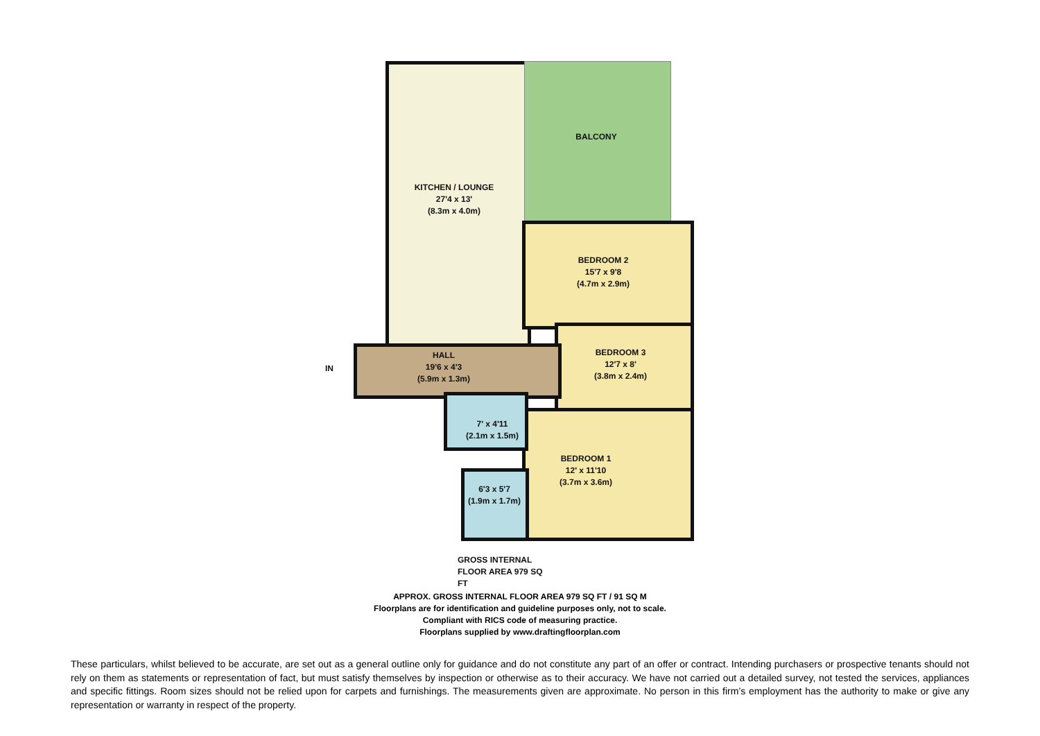KITCHEN / LOUNGE
27'4 x 13'
(8.3m x 4.0m)
BALCONY
BEDROOM 2
15'7 x 9'8
(4.7m x 2.9m)
BEDROOM 3
12'7 x 8'
(3.8m x 2.4m)
IN
HALL
19'6 x 4'3
(5.9m x 1.3m)
7' x 4'11
(2.1m x 1.5m)
BEDROOM 1
12' x 11'10
(3.7m x 3.6m)
6'3 x 5'7
(1.9m x 1.7m)
GROSS INTERNAL
FLOOR AREA 979 SQ FT
APPROX. GROSS INTERNAL FLOOR AREA 979 SQ FT / 91 SQ M
Floorplans are for identification and guideline purposes only, not to scale.
Compliant with RICS code of measuring practice.
Floorplans supplied by www.draftingfloorplan.com
These particulars, whilst believed to be accurate, are set out as a general outline only for guidance and do not constitute any part of an offer or contract. Intending purchasers or prospective tenants should not rely on them as statements or representation of fact, but must satisfy themselves by inspection or otherwise as to their accuracy. We have not carried out a detailed survey, not tested the services, appliances and specific fittings. Room sizes should not be relied upon for carpets and furnishings. The measurements given are approximate. No person in this firm’s employment has the authority to make or give any representation or warranty in respect of the property.